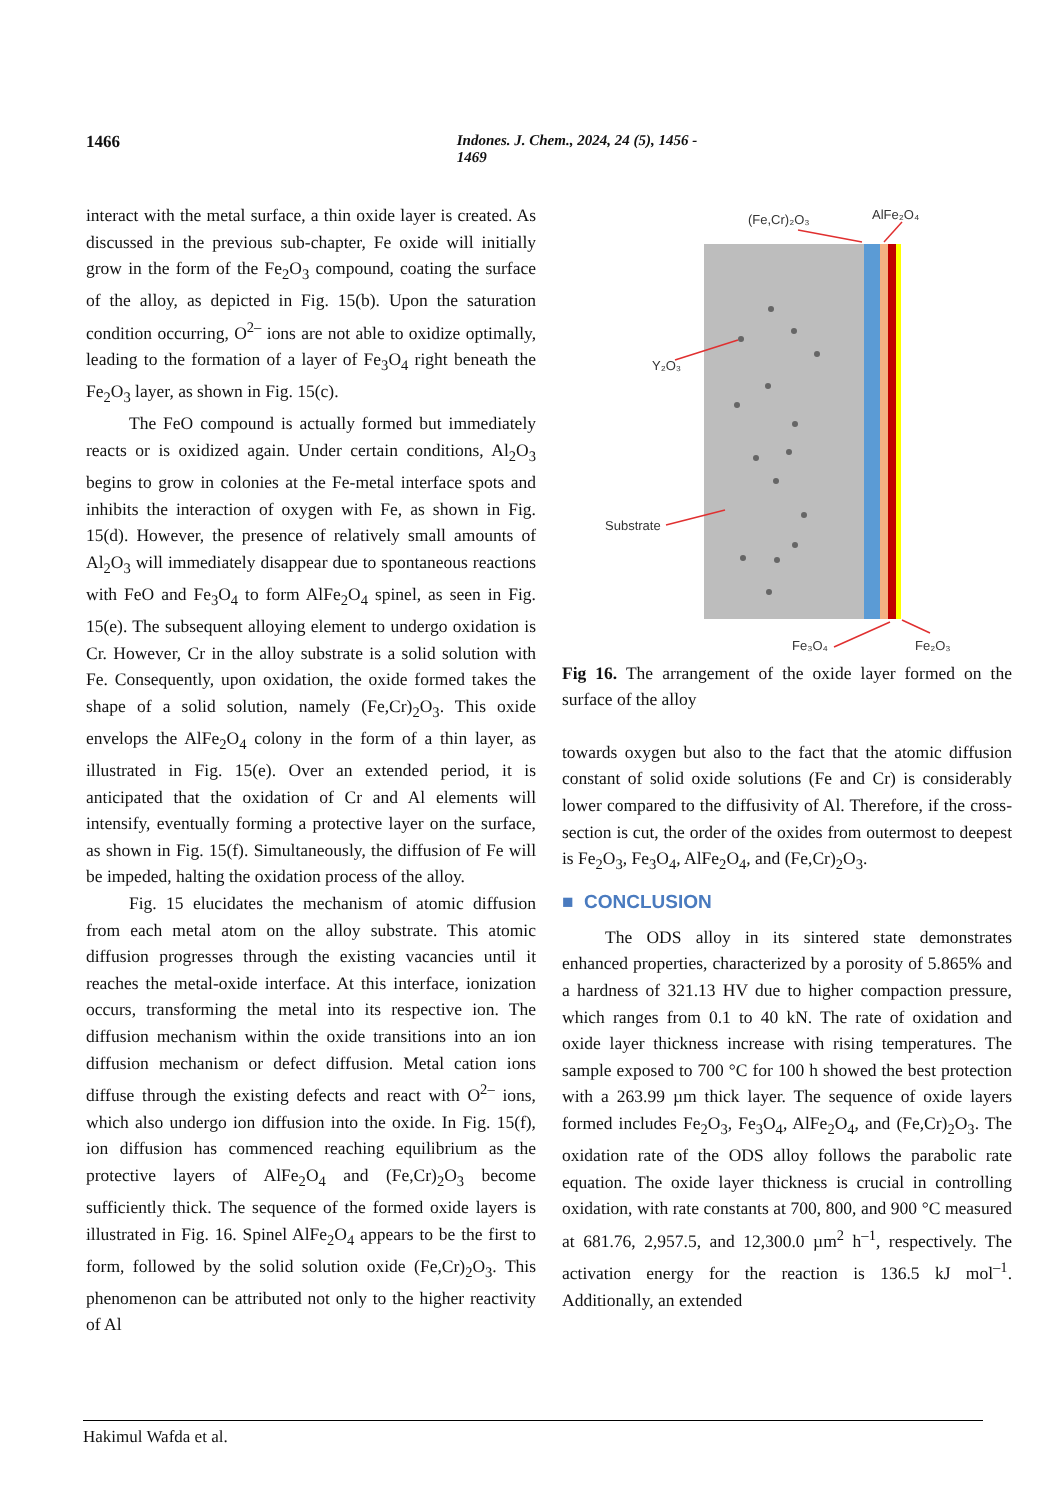1466 Indones. J. Chem., 2024, 24 (5), 1456 - 1469
interact with the metal surface, a thin oxide layer is created. As discussed in the previous sub-chapter, Fe oxide will initially grow in the form of the Fe<sub>2</sub>O<sub>3</sub> compound, coating the surface of the alloy, as depicted in Fig. 15(b). Upon the saturation condition occurring, O<sup>2–</sup> ions are not able to oxidize optimally, leading to the formation of a layer of Fe<sub>3</sub>O<sub>4</sub> right beneath the Fe<sub>2</sub>O<sub>3</sub> layer, as shown in Fig. 15(c).
The FeO compound is actually formed but immediately reacts or is oxidized again. Under certain conditions, Al<sub>2</sub>O<sub>3</sub> begins to grow in colonies at the Fe-metal interface spots and inhibits the interaction of oxygen with Fe, as shown in Fig. 15(d). However, the presence of relatively small amounts of Al<sub>2</sub>O<sub>3</sub> will immediately disappear due to spontaneous reactions with FeO and Fe<sub>3</sub>O<sub>4</sub> to form AlFe<sub>2</sub>O<sub>4</sub> spinel, as seen in Fig. 15(e). The subsequent alloying element to undergo oxidation is Cr. However, Cr in the alloy substrate is a solid solution with Fe. Consequently, upon oxidation, the oxide formed takes the shape of a solid solution, namely (Fe,Cr)<sub>2</sub>O<sub>3</sub>. This oxide envelops the AlFe<sub>2</sub>O<sub>4</sub> colony in the form of a thin layer, as illustrated in Fig. 15(e). Over an extended period, it is anticipated that the oxidation of Cr and Al elements will intensify, eventually forming a protective layer on the surface, as shown in Fig. 15(f). Simultaneously, the diffusion of Fe will be impeded, halting the oxidation process of the alloy.
Fig. 15 elucidates the mechanism of atomic diffusion from each metal atom on the alloy substrate. This atomic diffusion progresses through the existing vacancies until it reaches the metal-oxide interface. At this interface, ionization occurs, transforming the metal into its respective ion. The diffusion mechanism within the oxide transitions into an ion diffusion mechanism or defect diffusion. Metal cation ions diffuse through the existing defects and react with O<sup>2–</sup> ions, which also undergo ion diffusion into the oxide. In Fig. 15(f), ion diffusion has commenced reaching equilibrium as the protective layers of AlFe<sub>2</sub>O<sub>4</sub> and (Fe,Cr)<sub>2</sub>O<sub>3</sub> become sufficiently thick. The sequence of the formed oxide layers is illustrated in Fig. 16. Spinel AlFe<sub>2</sub>O<sub>4</sub> appears to be the first to form, followed by the solid solution oxide (Fe,Cr)<sub>2</sub>O<sub>3</sub>. This phenomenon can be attributed not only to the higher reactivity of Al
(Fe,Cr)₂O₃
AlFe₂O₄
Y₂O₃
Substrate
Fe₃O₄
Fe₂O₃
Fig 16. The arrangement of the oxide layer formed on the surface of the alloy
towards oxygen but also to the fact that the atomic diffusion constant of solid oxide solutions (Fe and Cr) is considerably lower compared to the diffusivity of Al. Therefore, if the cross-section is cut, the order of the oxides from outermost to deepest is Fe<sub>2</sub>O<sub>3</sub>, Fe<sub>3</sub>O<sub>4</sub>, AlFe<sub>2</sub>O<sub>4</sub>, and (Fe,Cr)<sub>2</sub>O<sub>3</sub>.
■ CONCLUSION
The ODS alloy in its sintered state demonstrates enhanced properties, characterized by a porosity of 5.865% and a hardness of 321.13 HV due to higher compaction pressure, which ranges from 0.1 to 40 kN. The rate of oxidation and oxide layer thickness increase with rising temperatures. The sample exposed to 700 °C for 100 h showed the best protection with a 263.99 µm thick layer. The sequence of oxide layers formed includes Fe<sub>2</sub>O<sub>3</sub>, Fe<sub>3</sub>O<sub>4</sub>, AlFe<sub>2</sub>O<sub>4</sub>, and (Fe,Cr)<sub>2</sub>O<sub>3</sub>. The oxidation rate of the ODS alloy follows the parabolic rate equation. The oxide layer thickness is crucial in controlling oxidation, with rate constants at 700, 800, and 900 °C measured at 681.76, 2,957.5, and 12,300.0 µm<sup>2</sup> h<sup>–1</sup>, respectively. The activation energy for the reaction is 136.5 kJ mol<sup>–1</sup>. Additionally, an extended
Hakimul Wafda et al.